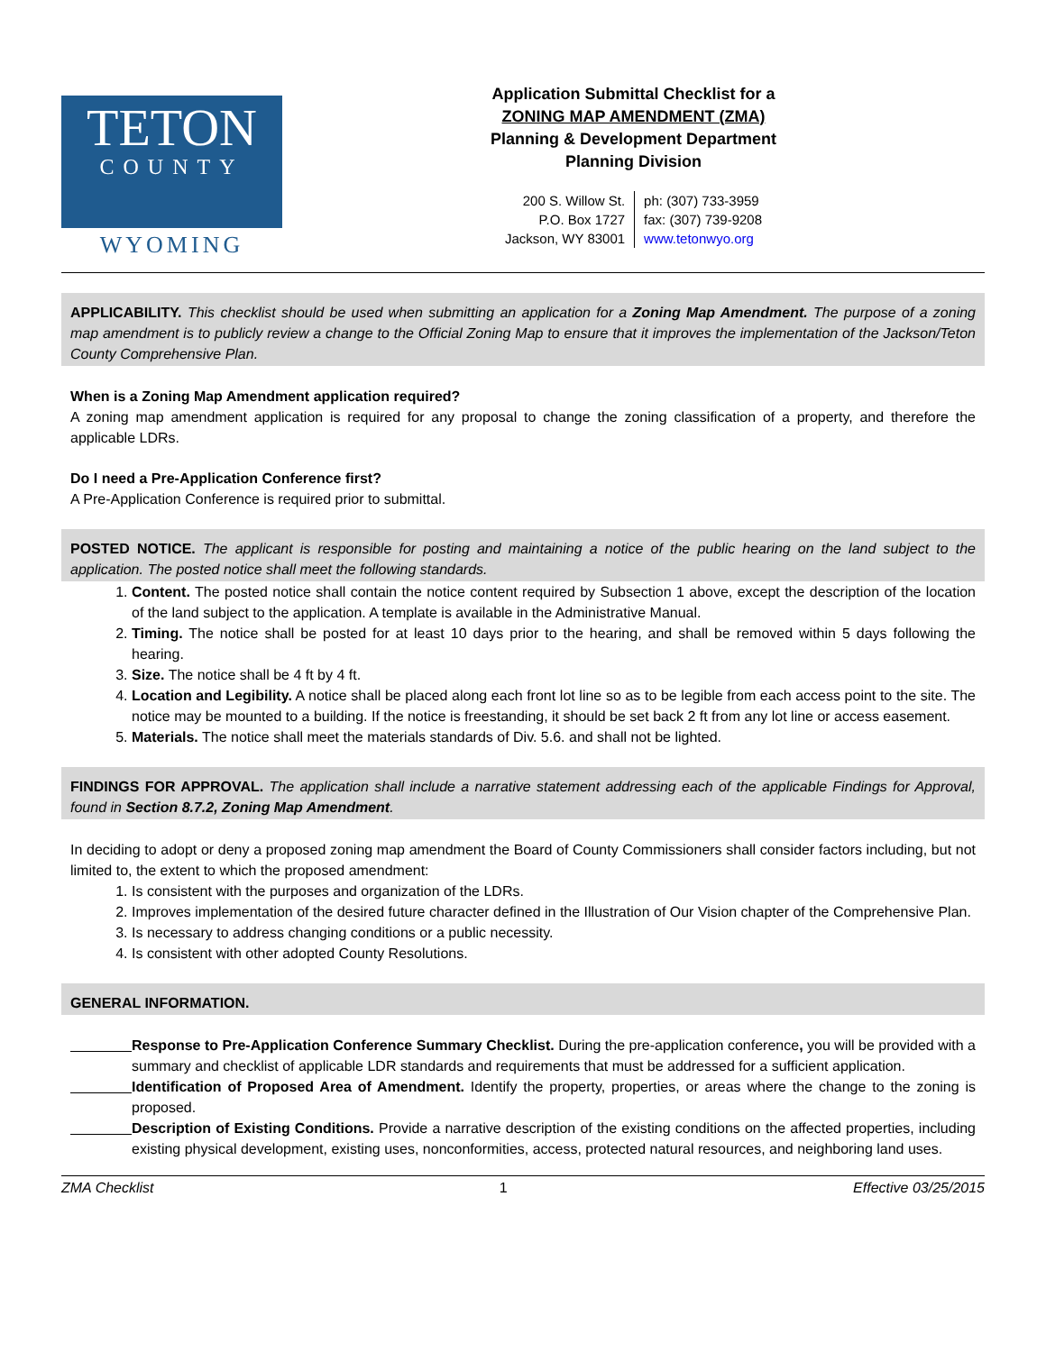TETON
COUNTY
WYOMING
Application Submittal Checklist for a
ZONING MAP AMENDMENT (ZMA)
Planning & Development Department
Planning Division
200 S. Willow St.
P.O. Box 1727
Jackson, WY 83001
ph: (307) 733-3959
fax: (307) 739-9208
www.tetonwyo.org
APPLICABILITY. This checklist should be used when submitting an application for a Zoning Map Amendment. The purpose of a zoning map amendment is to publicly review a change to the Official Zoning Map to ensure that it improves the implementation of the Jackson/Teton County Comprehensive Plan.
When is a Zoning Map Amendment application required?
A zoning map amendment application is required for any proposal to change the zoning classification of a property, and therefore the applicable LDRs.
Do I need a Pre-Application Conference first?
A Pre-Application Conference is required prior to submittal.
POSTED NOTICE. The applicant is responsible for posting and maintaining a notice of the public hearing on the land subject to the application. The posted notice shall meet the following standards.
1. Content. The posted notice shall contain the notice content required by Subsection 1 above, except the description of the location of the land subject to the application. A template is available in the Administrative Manual.
2. Timing. The notice shall be posted for at least 10 days prior to the hearing, and shall be removed within 5 days following the hearing.
3. Size. The notice shall be 4 ft by 4 ft.
4. Location and Legibility. A notice shall be placed along each front lot line so as to be legible from each access point to the site. The notice may be mounted to a building. If the notice is freestanding, it should be set back 2 ft from any lot line or access easement.
5. Materials. The notice shall meet the materials standards of Div. 5.6. and shall not be lighted.
FINDINGS FOR APPROVAL. The application shall include a narrative statement addressing each of the applicable Findings for Approval, found in Section 8.7.2, Zoning Map Amendment.
In deciding to adopt or deny a proposed zoning map amendment the Board of County Commissioners shall consider factors including, but not limited to, the extent to which the proposed amendment:
1. Is consistent with the purposes and organization of the LDRs.
2. Improves implementation of the desired future character defined in the Illustration of Our Vision chapter of the Comprehensive Plan.
3. Is necessary to address changing conditions or a public necessity.
4. Is consistent with other adopted County Resolutions.
GENERAL INFORMATION.
Response to Pre-Application Conference Summary Checklist. During the pre-application conference, you will be provided with a summary and checklist of applicable LDR standards and requirements that must be addressed for a sufficient application.
Identification of Proposed Area of Amendment. Identify the property, properties, or areas where the change to the zoning is proposed.
Description of Existing Conditions. Provide a narrative description of the existing conditions on the affected properties, including existing physical development, existing uses, nonconformities, access, protected natural resources, and neighboring land uses.
ZMA Checklist 1 Effective 03/25/2015